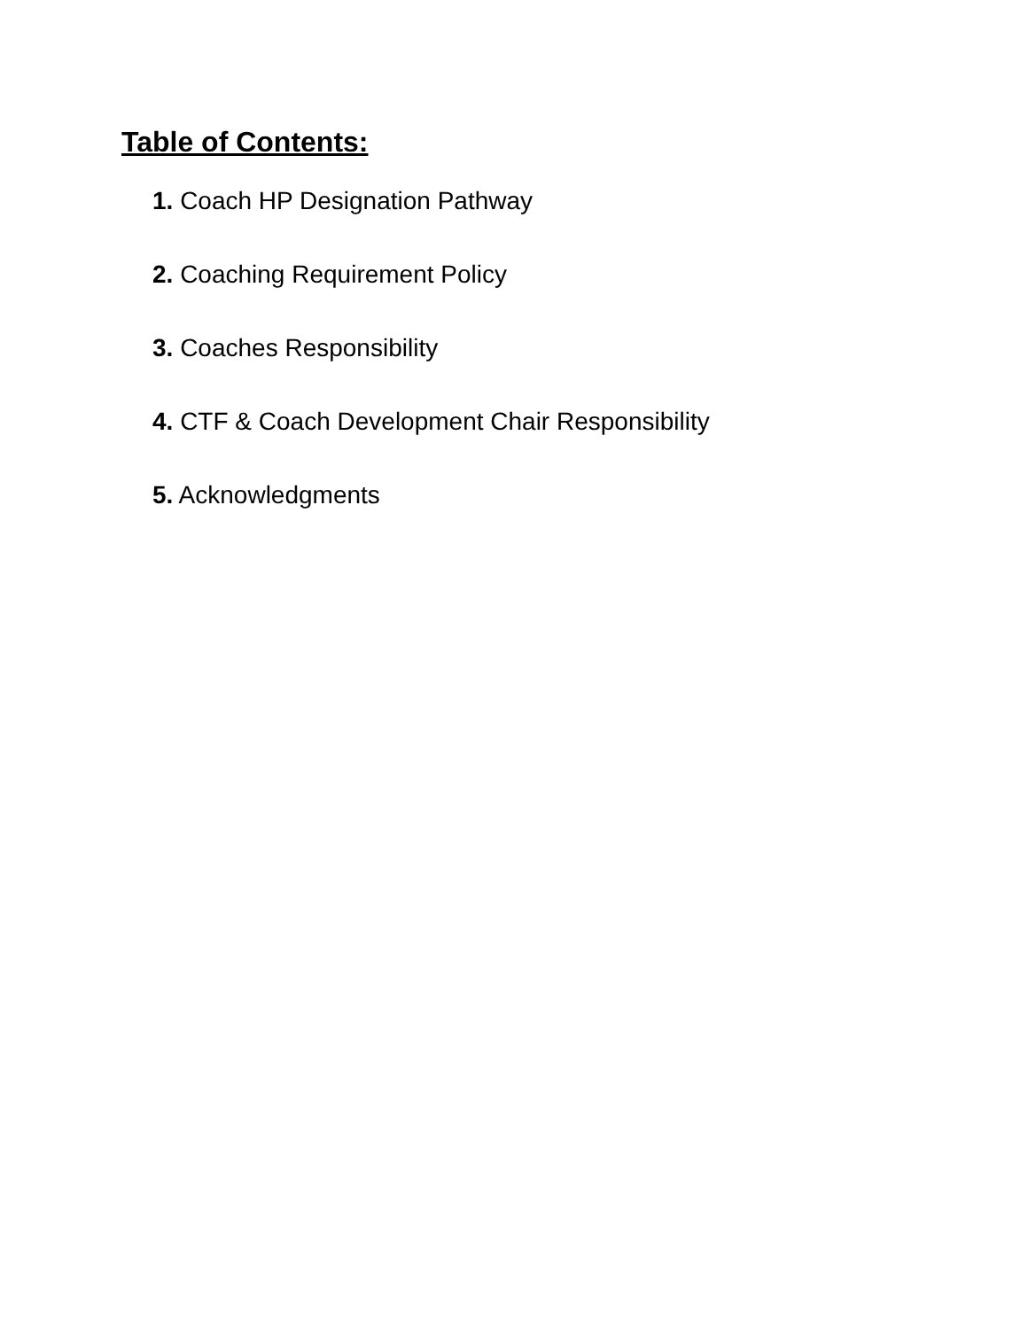Table of Contents:
1. Coach HP Designation Pathway
2. Coaching Requirement Policy
3. Coaches Responsibility
4. CTF & Coach Development Chair Responsibility
5. Acknowledgments